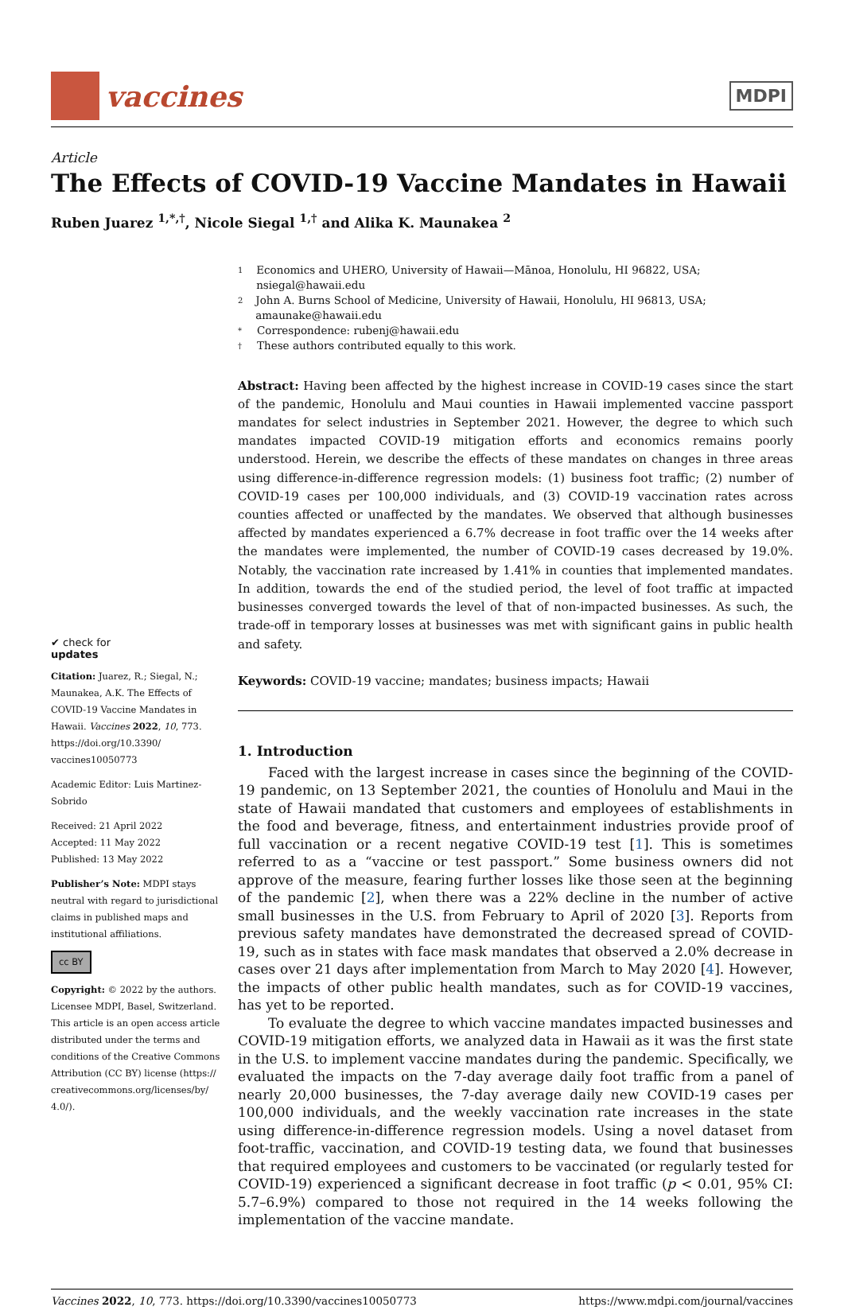vaccines
MDPI
Article
The Effects of COVID-19 Vaccine Mandates in Hawaii
Ruben Juarez <sup>1,*,†</sup>, Nicole Siegal <sup>1,†</sup> and Alika K. Maunakea <sup>2</sup>
✔ check for
updates
Citation: Juarez, R.; Siegal, N.; Maunakea, A.K. The Effects of COVID-19 Vaccine Mandates in Hawaii. Vaccines 2022, 10, 773. https://doi.org/10.3390/ vaccines10050773
Academic Editor: Luis Martinez-Sobrido
Received: 21 April 2022
Accepted: 11 May 2022
Published: 13 May 2022
Publisher’s Note: MDPI stays neutral with regard to jurisdictional claims in published maps and institutional affiliations.
cc BY
Copyright: © 2022 by the authors. Licensee MDPI, Basel, Switzerland. This article is an open access article distributed under the terms and conditions of the Creative Commons Attribution (CC BY) license (https:// creativecommons.org/licenses/by/ 4.0/).
1 Economics and UHERO, University of Hawaii—Mānoa, Honolulu, HI 96822, USA; nsiegal@hawaii.edu
2 John A. Burns School of Medicine, University of Hawaii, Honolulu, HI 96813, USA; amaunake@hawaii.edu
* Correspondence: rubenj@hawaii.edu
† These authors contributed equally to this work.
Abstract: Having been affected by the highest increase in COVID-19 cases since the start of the pandemic, Honolulu and Maui counties in Hawaii implemented vaccine passport mandates for select industries in September 2021. However, the degree to which such mandates impacted COVID-19 mitigation efforts and economics remains poorly understood. Herein, we describe the effects of these mandates on changes in three areas using difference-in-difference regression models: (1) business foot traffic; (2) number of COVID-19 cases per 100,000 individuals, and (3) COVID-19 vaccination rates across counties affected or unaffected by the mandates. We observed that although businesses affected by mandates experienced a 6.7% decrease in foot traffic over the 14 weeks after the mandates were implemented, the number of COVID-19 cases decreased by 19.0%. Notably, the vaccination rate increased by 1.41% in counties that implemented mandates. In addition, towards the end of the studied period, the level of foot traffic at impacted businesses converged towards the level of that of non-impacted businesses. As such, the trade-off in temporary losses at businesses was met with significant gains in public health and safety.
Keywords: COVID-19 vaccine; mandates; business impacts; Hawaii
1. Introduction
Faced with the largest increase in cases since the beginning of the COVID-19 pandemic, on 13 September 2021, the counties of Honolulu and Maui in the state of Hawaii mandated that customers and employees of establishments in the food and beverage, fitness, and entertainment industries provide proof of full vaccination or a recent negative COVID-19 test [1]. This is sometimes referred to as a “vaccine or test passport.” Some business owners did not approve of the measure, fearing further losses like those seen at the beginning of the pandemic [2], when there was a 22% decline in the number of active small businesses in the U.S. from February to April of 2020 [3]. Reports from previous safety mandates have demonstrated the decreased spread of COVID-19, such as in states with face mask mandates that observed a 2.0% decrease in cases over 21 days after implementation from March to May 2020 [4]. However, the impacts of other public health mandates, such as for COVID-19 vaccines, has yet to be reported.
To evaluate the degree to which vaccine mandates impacted businesses and COVID-19 mitigation efforts, we analyzed data in Hawaii as it was the first state in the U.S. to implement vaccine mandates during the pandemic. Specifically, we evaluated the impacts on the 7-day average daily foot traffic from a panel of nearly 20,000 businesses, the 7-day average daily new COVID-19 cases per 100,000 individuals, and the weekly vaccination rate increases in the state using difference-in-difference regression models. Using a novel dataset from foot-traffic, vaccination, and COVID-19 testing data, we found that businesses that required employees and customers to be vaccinated (or regularly tested for COVID-19) experienced a significant decrease in foot traffic (p < 0.01, 95% CI: 5.7–6.9%) compared to those not required in the 14 weeks following the implementation of the vaccine mandate.
Vaccines 2022, 10, 773. https://doi.org/10.3390/vaccines10050773 https://www.mdpi.com/journal/vaccines